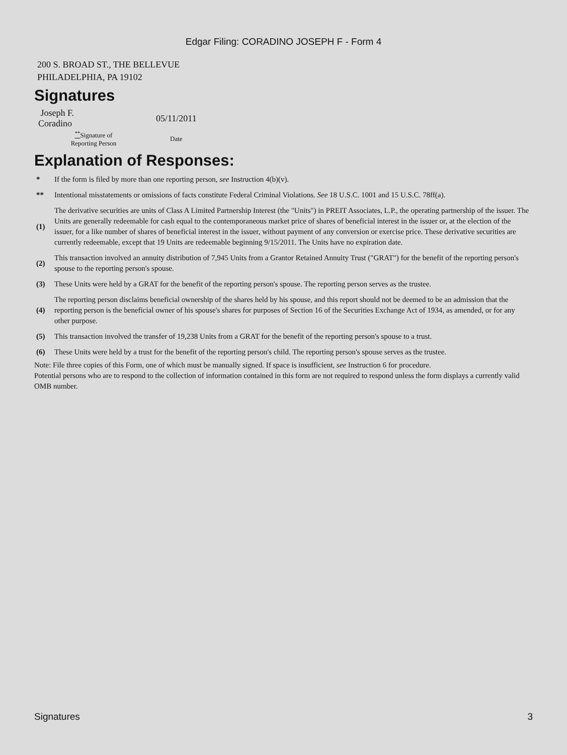Edgar Filing: CORADINO JOSEPH F - Form 4
200 S. BROAD ST., THE BELLEVUE
PHILADELPHIA, PA 19102
Signatures
| Joseph F. Coradino | 05/11/2011 |
| <sup>**</sup> Signature of Reporting Person | Date |
Explanation of Responses:
| * | If the form is filed by more than one reporting person, see Instruction 4(b)(v). |
| ** | Intentional misstatements or omissions of facts constitute Federal Criminal Violations. See 18 U.S.C. 1001 and 15 U.S.C. 78ff(a). |
| (1) | The derivative securities are units of Class A Limited Partnership Interest (the "Units") in PREIT Associates, L.P., the operating partnership of the issuer. The Units are generally redeemable for cash equal to the contemporaneous market price of shares of beneficial interest in the issuer or, at the election of the issuer, for a like number of shares of beneficial interest in the issuer, without payment of any conversion or exercise price. These derivative securities are currently redeemable, except that 19 Units are redeemable beginning 9/15/2011. The Units have no expiration date. |
| (2) | This transaction involved an annuity distribution of 7,945 Units from a Grantor Retained Annuity Trust ("GRAT") for the benefit of the reporting person's spouse to the reporting person's spouse. |
| (3) | These Units were held by a GRAT for the benefit of the reporting person's spouse. The reporting person serves as the trustee. |
| (4) | The reporting person disclaims beneficial ownership of the shares held by his spouse, and this report should not be deemed to be an admission that the reporting person is the beneficial owner of his spouse's shares for purposes of Section 16 of the Securities Exchange Act of 1934, as amended, or for any other purpose. |
| (5) | This transaction involved the transfer of 19,238 Units from a GRAT for the benefit of the reporting person's spouse to a trust. |
| (6) | These Units were held by a trust for the benefit of the reporting person's child. The reporting person's spouse serves as the trustee. |
Note: File three copies of this Form, one of which must be manually signed. If space is insufficient, see Instruction 6 for procedure.
Potential persons who are to respond to the collection of information contained in this form are not required to respond unless the form displays a currently valid OMB number.
Signatures 3